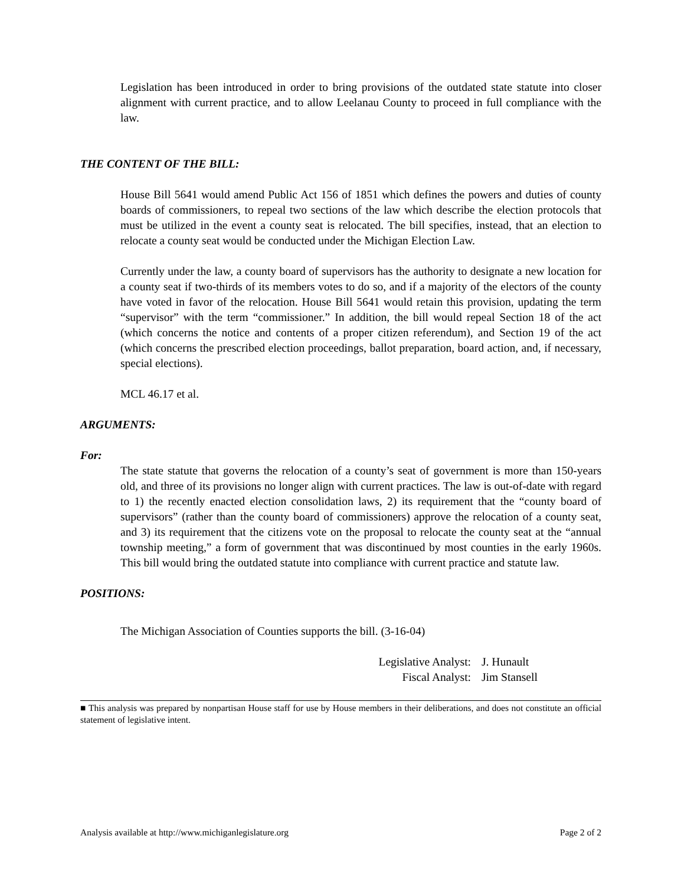Legislation has been introduced in order to bring provisions of the outdated state statute into closer alignment with current practice, and to allow Leelanau County to proceed in full compliance with the law.
THE CONTENT OF THE BILL:
House Bill 5641 would amend Public Act 156 of 1851 which defines the powers and duties of county boards of commissioners, to repeal two sections of the law which describe the election protocols that must be utilized in the event a county seat is relocated. The bill specifies, instead, that an election to relocate a county seat would be conducted under the Michigan Election Law.
Currently under the law, a county board of supervisors has the authority to designate a new location for a county seat if two-thirds of its members votes to do so, and if a majority of the electors of the county have voted in favor of the relocation. House Bill 5641 would retain this provision, updating the term “supervisor” with the term “commissioner.” In addition, the bill would repeal Section 18 of the act (which concerns the notice and contents of a proper citizen referendum), and Section 19 of the act (which concerns the prescribed election proceedings, ballot preparation, board action, and, if necessary, special elections).
MCL 46.17 et al.
ARGUMENTS:
For:
The state statute that governs the relocation of a county’s seat of government is more than 150-years old, and three of its provisions no longer align with current practices. The law is out-of-date with regard to 1) the recently enacted election consolidation laws, 2) its requirement that the “county board of supervisors” (rather than the county board of commissioners) approve the relocation of a county seat, and 3) its requirement that the citizens vote on the proposal to relocate the county seat at the “annual township meeting,” a form of government that was discontinued by most counties in the early 1960s. This bill would bring the outdated statute into compliance with current practice and statute law.
POSITIONS:
The Michigan Association of Counties supports the bill. (3-16-04)
Legislative Analyst: J. Hunault
Fiscal Analyst: Jim Stansell
■ This analysis was prepared by nonpartisan House staff for use by House members in their deliberations, and does not constitute an official statement of legislative intent.
Analysis available at http://www.michiganlegislature.org Page 2 of 2